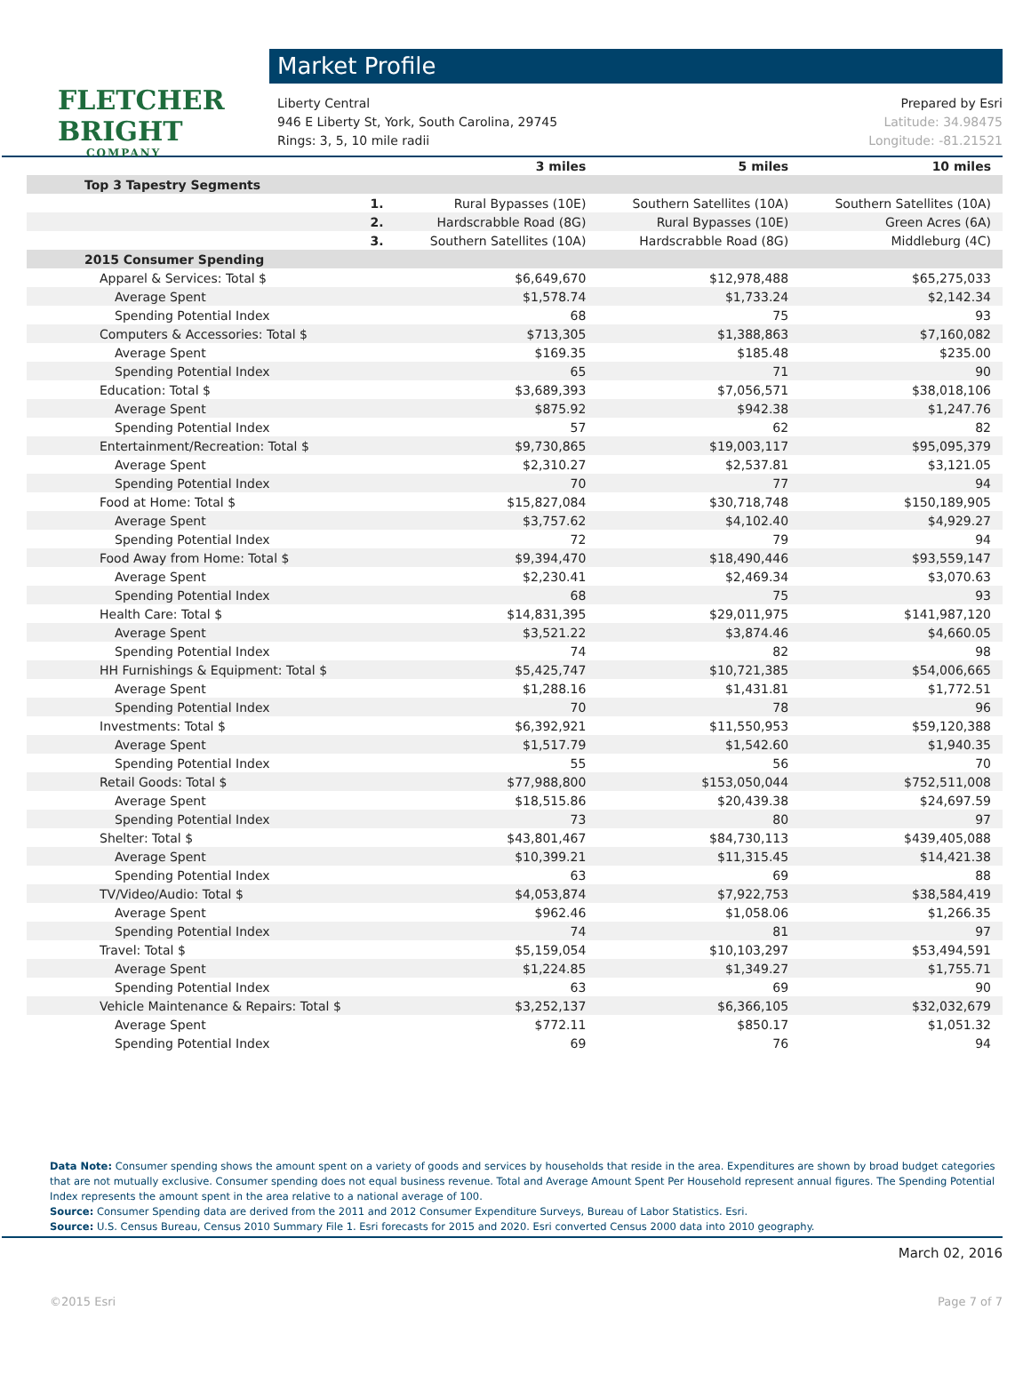FLETCHER
BRIGHT
COMPANY
Market Profile
Liberty Central Prepared by Esri
946 E Liberty St, York, South Carolina, 29745 Latitude: 34.98475
Rings: 3, 5, 10 mile radii Longitude: -81.21521
| | | 3 miles | 5 miles | 10 miles |
| --- | --- | --- | --- | --- |
| Top 3 Tapestry Segments | | | | |
| | 1. | Rural Bypasses (10E) | Southern Satellites (10A) | Southern Satellites (10A) |
| | 2. | Hardscrabble Road (8G) | Rural Bypasses (10E) | Green Acres (6A) |
| | 3. | Southern Satellites (10A) | Hardscrabble Road (8G) | Middleburg (4C) |
| 2015 Consumer Spending | | | | |
| Apparel & Services: Total $ | | $6,649,670 | $12,978,488 | $65,275,033 |
| Average Spent | | $1,578.74 | $1,733.24 | $2,142.34 |
| Spending Potential Index | | 68 | 75 | 93 |
| Computers & Accessories: Total $ | | $713,305 | $1,388,863 | $7,160,082 |
| Average Spent | | $169.35 | $185.48 | $235.00 |
| Spending Potential Index | | 65 | 71 | 90 |
| Education: Total $ | | $3,689,393 | $7,056,571 | $38,018,106 |
| Average Spent | | $875.92 | $942.38 | $1,247.76 |
| Spending Potential Index | | 57 | 62 | 82 |
| Entertainment/Recreation: Total $ | | $9,730,865 | $19,003,117 | $95,095,379 |
| Average Spent | | $2,310.27 | $2,537.81 | $3,121.05 |
| Spending Potential Index | | 70 | 77 | 94 |
| Food at Home: Total $ | | $15,827,084 | $30,718,748 | $150,189,905 |
| Average Spent | | $3,757.62 | $4,102.40 | $4,929.27 |
| Spending Potential Index | | 72 | 79 | 94 |
| Food Away from Home: Total $ | | $9,394,470 | $18,490,446 | $93,559,147 |
| Average Spent | | $2,230.41 | $2,469.34 | $3,070.63 |
| Spending Potential Index | | 68 | 75 | 93 |
| Health Care: Total $ | | $14,831,395 | $29,011,975 | $141,987,120 |
| Average Spent | | $3,521.22 | $3,874.46 | $4,660.05 |
| Spending Potential Index | | 74 | 82 | 98 |
| HH Furnishings & Equipment: Total $ | | $5,425,747 | $10,721,385 | $54,006,665 |
| Average Spent | | $1,288.16 | $1,431.81 | $1,772.51 |
| Spending Potential Index | | 70 | 78 | 96 |
| Investments: Total $ | | $6,392,921 | $11,550,953 | $59,120,388 |
| Average Spent | | $1,517.79 | $1,542.60 | $1,940.35 |
| Spending Potential Index | | 55 | 56 | 70 |
| Retail Goods: Total $ | | $77,988,800 | $153,050,044 | $752,511,008 |
| Average Spent | | $18,515.86 | $20,439.38 | $24,697.59 |
| Spending Potential Index | | 73 | 80 | 97 |
| Shelter: Total $ | | $43,801,467 | $84,730,113 | $439,405,088 |
| Average Spent | | $10,399.21 | $11,315.45 | $14,421.38 |
| Spending Potential Index | | 63 | 69 | 88 |
| TV/Video/Audio: Total $ | | $4,053,874 | $7,922,753 | $38,584,419 |
| Average Spent | | $962.46 | $1,058.06 | $1,266.35 |
| Spending Potential Index | | 74 | 81 | 97 |
| Travel: Total $ | | $5,159,054 | $10,103,297 | $53,494,591 |
| Average Spent | | $1,224.85 | $1,349.27 | $1,755.71 |
| Spending Potential Index | | 63 | 69 | 90 |
| Vehicle Maintenance & Repairs: Total $ | | $3,252,137 | $6,366,105 | $32,032,679 |
| Average Spent | | $772.11 | $850.17 | $1,051.32 |
| Spending Potential Index | | 69 | 76 | 94 |
Data Note: Consumer spending shows the amount spent on a variety of goods and services by households that reside in the area. Expenditures are shown by broad budget categories that are not mutually exclusive. Consumer spending does not equal business revenue. Total and Average Amount Spent Per Household represent annual figures. The Spending Potential Index represents the amount spent in the area relative to a national average of 100.
Source: Consumer Spending data are derived from the 2011 and 2012 Consumer Expenditure Surveys, Bureau of Labor Statistics. Esri.
Source: U.S. Census Bureau, Census 2010 Summary File 1. Esri forecasts for 2015 and 2020. Esri converted Census 2000 data into 2010 geography.
March 02, 2016
©2015 Esri Page 7 of 7